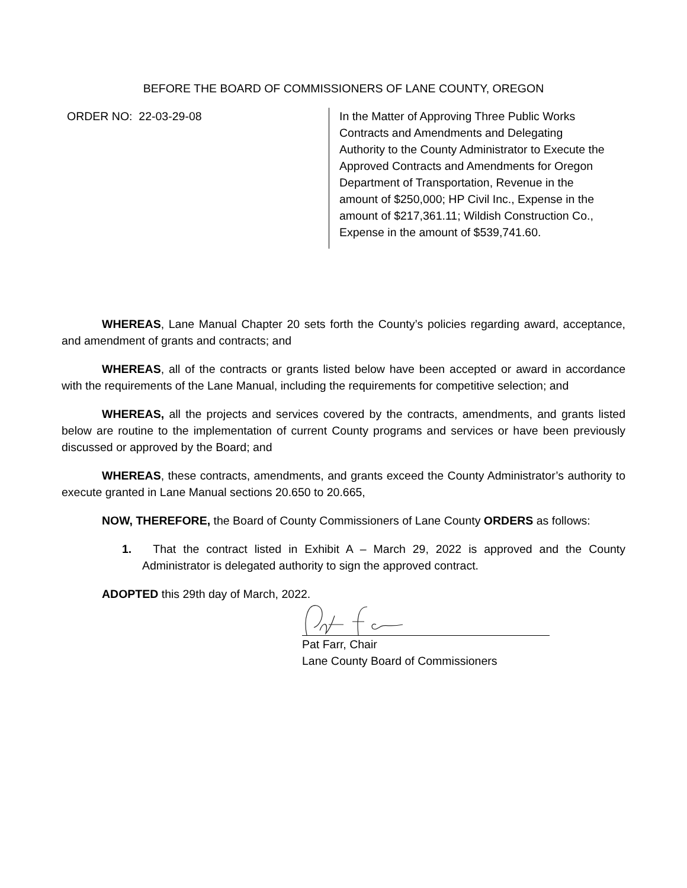BEFORE THE BOARD OF COMMISSIONERS OF LANE COUNTY, OREGON
ORDER NO: 22-03-29-08
In the Matter of Approving Three Public Works Contracts and Amendments and Delegating Authority to the County Administrator to Execute the Approved Contracts and Amendments for Oregon Department of Transportation, Revenue in the amount of $250,000; HP Civil Inc., Expense in the amount of $217,361.11; Wildish Construction Co., Expense in the amount of $539,741.60.
WHEREAS, Lane Manual Chapter 20 sets forth the County’s policies regarding award, acceptance, and amendment of grants and contracts; and
WHEREAS, all of the contracts or grants listed below have been accepted or award in accordance with the requirements of the Lane Manual, including the requirements for competitive selection; and
WHEREAS, all the projects and services covered by the contracts, amendments, and grants listed below are routine to the implementation of current County programs and services or have been previously discussed or approved by the Board; and
WHEREAS, these contracts, amendments, and grants exceed the County Administrator’s authority to execute granted in Lane Manual sections 20.650 to 20.665,
NOW, THEREFORE, the Board of County Commissioners of Lane County ORDERS as follows:
1. That the contract listed in Exhibit A – March 29, 2022 is approved and the County Administrator is delegated authority to sign the approved contract.
ADOPTED this 29th day of March, 2022.
Pat Farr, Chair
Lane County Board of Commissioners